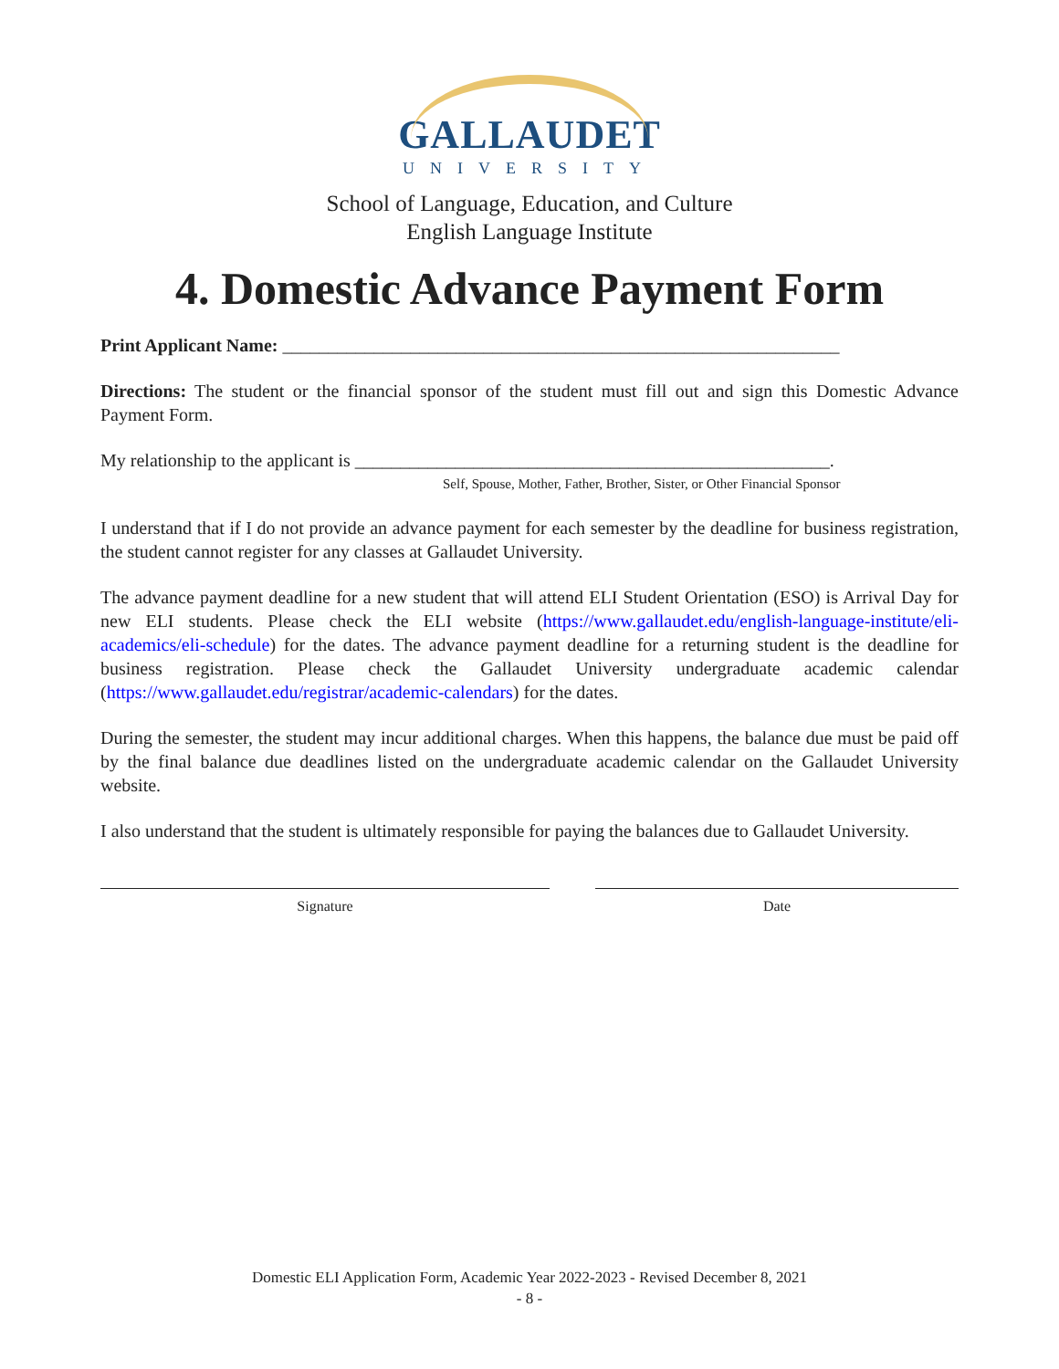GALLAUDET
UNIVERSITY
School of Language, Education, and Culture
English Language Institute
4. Domestic Advance Payment Form
Print Applicant Name: _____________________________________________________________
Directions: The student or the financial sponsor of the student must fill out and sign this Domestic Advance Payment Form.
My relationship to the applicant is ____________________________________________________.
Self, Spouse, Mother, Father, Brother, Sister, or Other Financial Sponsor
I understand that if I do not provide an advance payment for each semester by the deadline for business registration, the student cannot register for any classes at Gallaudet University.
The advance payment deadline for a new student that will attend ELI Student Orientation (ESO) is Arrival Day for new ELI students. Please check the ELI website (https://www.gallaudet.edu/english-language-institute/eli-academics/eli-schedule) for the dates. The advance payment deadline for a returning student is the deadline for business registration. Please check the Gallaudet University undergraduate academic calendar (https://www.gallaudet.edu/registrar/academic-calendars) for the dates.
During the semester, the student may incur additional charges. When this happens, the balance due must be paid off by the final balance due deadlines listed on the undergraduate academic calendar on the Gallaudet University website.
I also understand that the student is ultimately responsible for paying the balances due to Gallaudet University.
Signature Date
Domestic ELI Application Form, Academic Year 2022-2023 - Revised December 8, 2021
- 8 -